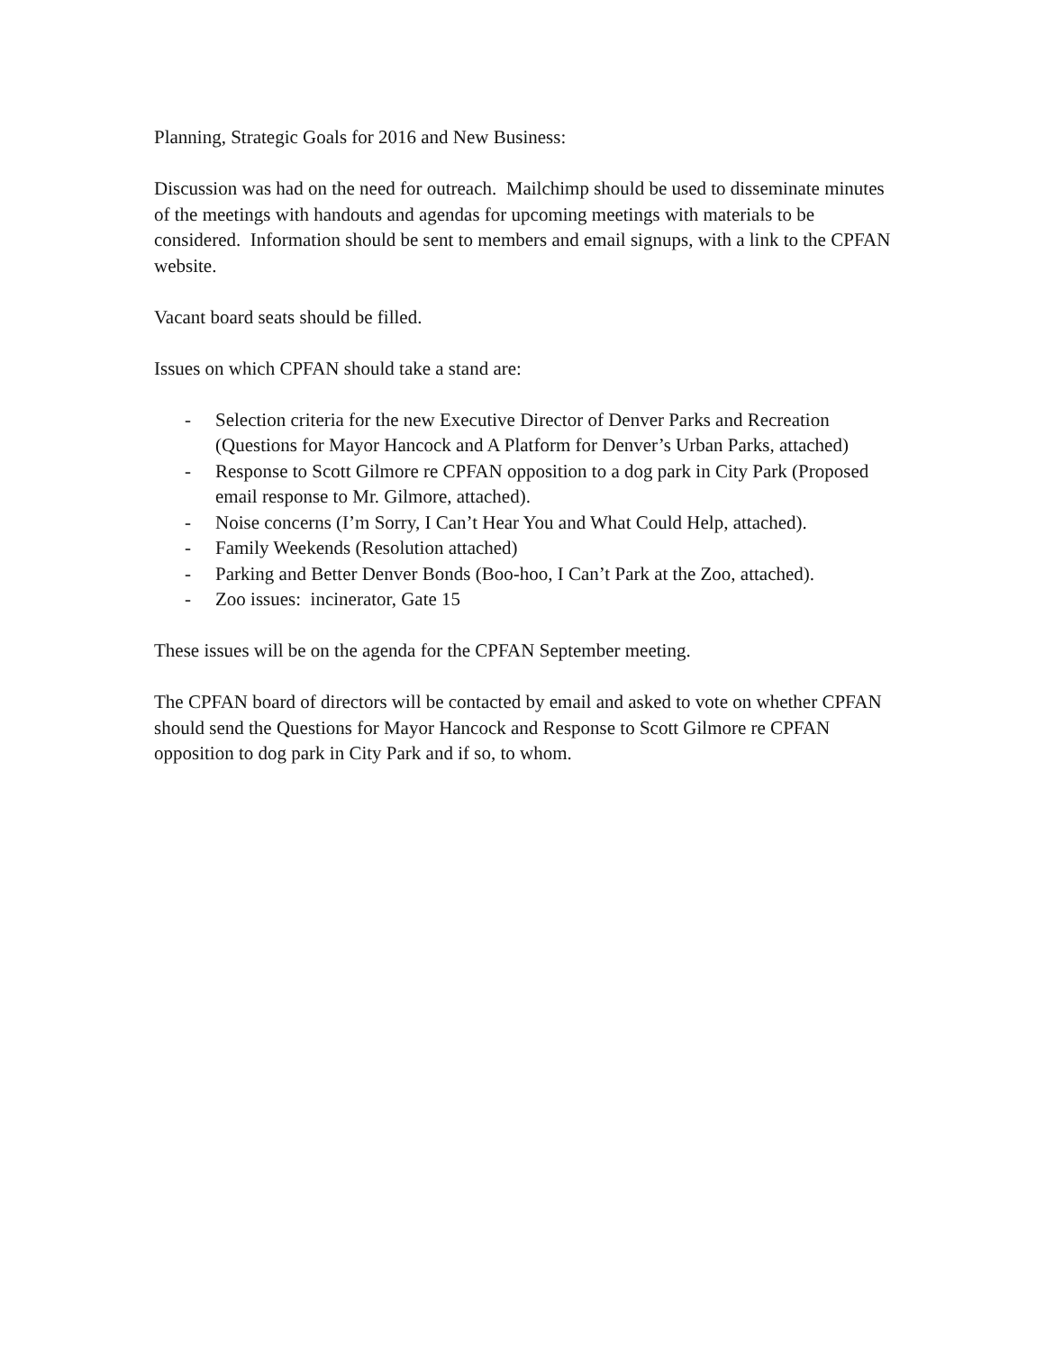Planning, Strategic Goals for 2016 and New Business:
Discussion was had on the need for outreach. Mailchimp should be used to disseminate minutes of the meetings with handouts and agendas for upcoming meetings with materials to be considered. Information should be sent to members and email signups, with a link to the CPFAN website.
Vacant board seats should be filled.
Issues on which CPFAN should take a stand are:
- Selection criteria for the new Executive Director of Denver Parks and Recreation (Questions for Mayor Hancock and A Platform for Denver’s Urban Parks, attached)
- Response to Scott Gilmore re CPFAN opposition to a dog park in City Park (Proposed email response to Mr. Gilmore, attached).
- Noise concerns (I’m Sorry, I Can’t Hear You and What Could Help, attached).
- Family Weekends (Resolution attached)
- Parking and Better Denver Bonds (Boo-hoo, I Can’t Park at the Zoo, attached).
- Zoo issues: incinerator, Gate 15
These issues will be on the agenda for the CPFAN September meeting.
The CPFAN board of directors will be contacted by email and asked to vote on whether CPFAN should send the Questions for Mayor Hancock and Response to Scott Gilmore re CPFAN opposition to dog park in City Park and if so, to whom.